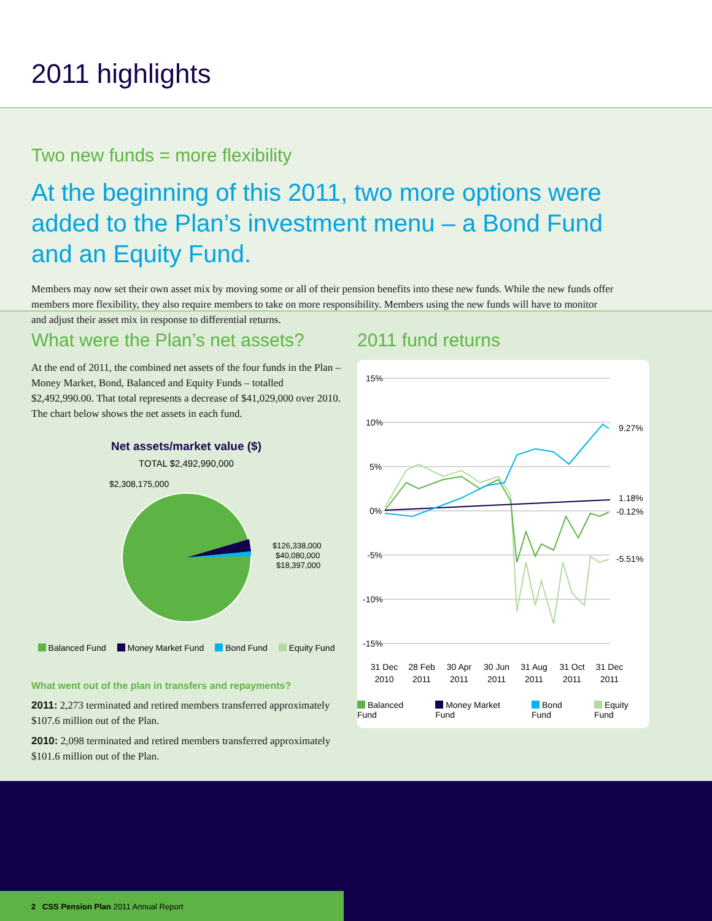2011 highlights
Two new funds = more flexibility
At the beginning of this 2011, two more options were added to the Plan’s investment menu – a Bond Fund and an Equity Fund.
Members may now set their own asset mix by moving some or all of their pension benefits into these new funds. While the new funds offer members more flexibility, they also require members to take on more responsibility. Members using the new funds will have to monitor and adjust their asset mix in response to differential returns.
What were the Plan’s net assets?
At the end of 2011, the combined net assets of the four funds in the Plan – Money Market, Bond, Balanced and Equity Funds – totalled $2,492,990.00. That total represents a decrease of $41,029,000 over 2010. The chart below shows the net assets in each fund.
Net assets/market value ($)
TOTAL $2,492,990,000
$2,308,175,000
$126,338,000
$40,080,000
$18,397,000
Balanced Fund Money Market Fund Bond Fund Equity Fund
What went out of the plan in transfers and repayments?
2011: 2,273 terminated and retired members transferred approximately $107.6 million out of the Plan.
2010: 2,098 terminated and retired members transferred approximately $101.6 million out of the Plan.
2011 fund returns
15%
10%
5%
0%
-5%
-10%
-15%
9.27%
1.18%
-0.12%
-5.51%
31 Dec
2010
28 Feb
2011
30 Apr
2011
30 Jun
2011
31 Aug
2011
31 Oct
2011
31 Dec
2011
Balanced Fund Money Market Fund Bond Fund Equity Fund
2 CSS Pension Plan 2011 Annual Report